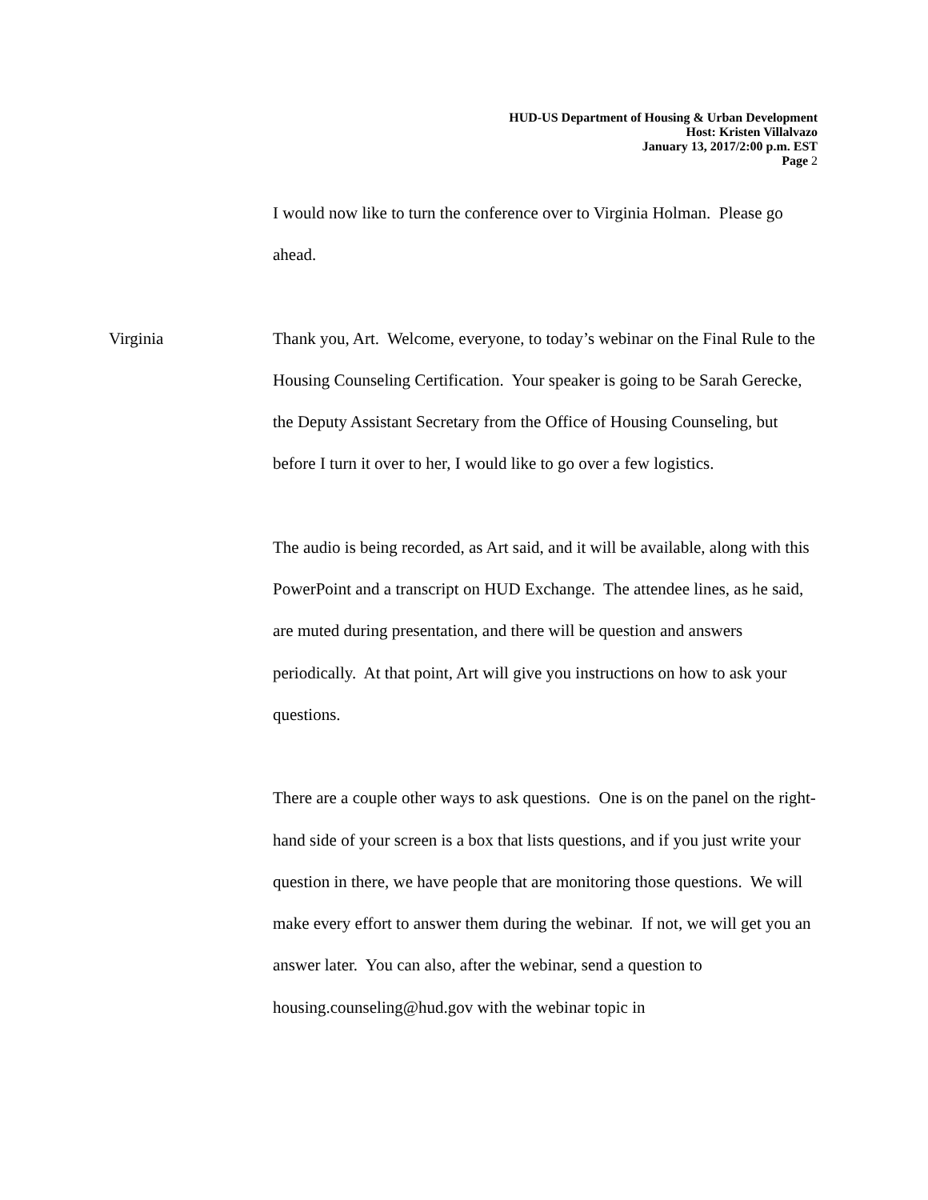HUD-US Department of Housing & Urban Development
Host: Kristen Villalvazo
January 13, 2017/2:00 p.m. EST
Page 2
I would now like to turn the conference over to Virginia Holman. Please go ahead.
Virginia Thank you, Art. Welcome, everyone, to today’s webinar on the Final Rule to the Housing Counseling Certification. Your speaker is going to be Sarah Gerecke, the Deputy Assistant Secretary from the Office of Housing Counseling, but before I turn it over to her, I would like to go over a few logistics.
The audio is being recorded, as Art said, and it will be available, along with this PowerPoint and a transcript on HUD Exchange. The attendee lines, as he said, are muted during presentation, and there will be question and answers periodically. At that point, Art will give you instructions on how to ask your questions.
There are a couple other ways to ask questions. One is on the panel on the right-hand side of your screen is a box that lists questions, and if you just write your question in there, we have people that are monitoring those questions. We will make every effort to answer them during the webinar. If not, we will get you an answer later. You can also, after the webinar, send a question to housing.counseling@hud.gov with the webinar topic in